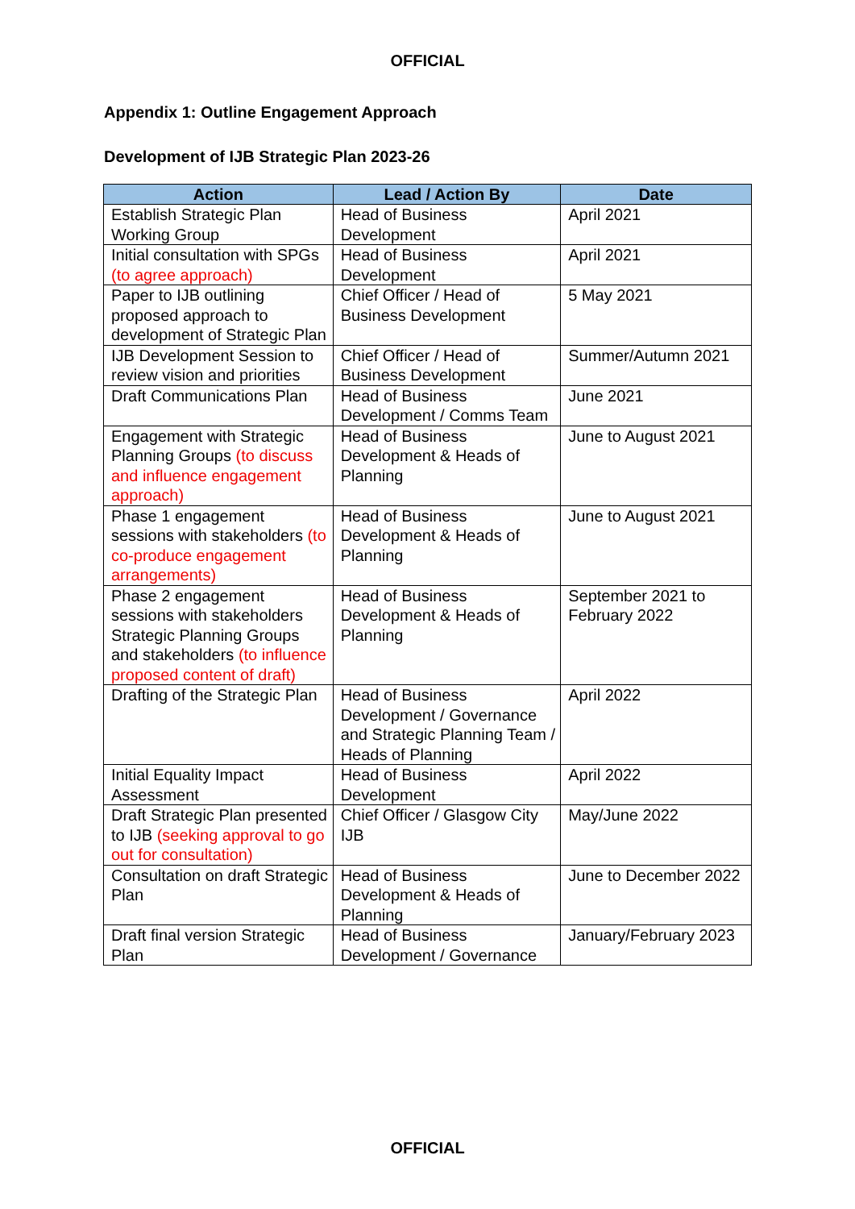OFFICIAL
Appendix 1: Outline Engagement Approach
Development of IJB Strategic Plan 2023-26
| Action | Lead / Action By | Date |
| --- | --- | --- |
| Establish Strategic Plan Working Group | Head of Business Development | April 2021 |
| Initial consultation with SPGs (to agree approach) | Head of Business Development | April 2021 |
| Paper to IJB outlining proposed approach to development of Strategic Plan | Chief Officer / Head of Business Development | 5 May 2021 |
| IJB Development Session to review vision and priorities | Chief Officer / Head of Business Development | Summer/Autumn 2021 |
| Draft Communications Plan | Head of Business Development / Comms Team | June 2021 |
| Engagement with Strategic Planning Groups (to discuss and influence engagement approach) | Head of Business Development & Heads of Planning | June to August 2021 |
| Phase 1 engagement sessions with stakeholders (to co-produce engagement arrangements) | Head of Business Development & Heads of Planning | June to August 2021 |
| Phase 2 engagement sessions with stakeholders Strategic Planning Groups and stakeholders (to influence proposed content of draft) | Head of Business Development & Heads of Planning | September 2021 to February 2022 |
| Drafting of the Strategic Plan | Head of Business Development / Governance and Strategic Planning Team / Heads of Planning | April 2022 |
| Initial Equality Impact Assessment | Head of Business Development | April 2022 |
| Draft Strategic Plan presented to IJB (seeking approval to go out for consultation) | Chief Officer / Glasgow City IJB | May/June 2022 |
| Consultation on draft Strategic Plan | Head of Business Development & Heads of Planning | June to December 2022 |
| Draft final version Strategic Plan | Head of Business Development / Governance | January/February 2023 |
OFFICIAL